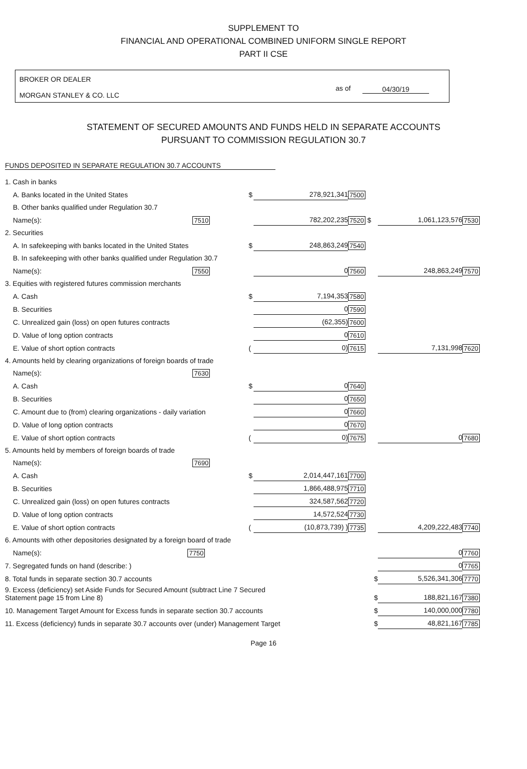SUPPLEMENT TO
FINANCIAL AND OPERATIONAL COMBINED UNIFORM SINGLE REPORT
PART II CSE
BROKER OR DEALER
MORGAN STANLEY & CO. LLC
as of 04/30/19
STATEMENT OF SECURED AMOUNTS AND FUNDS HELD IN SEPARATE ACCOUNTS
PURSUANT TO COMMISSION REGULATION 30.7
FUNDS DEPOSITED IN SEPARATE REGULATION 30.7 ACCOUNTS
| 1. Cash in banks | | | | | |
| A. Banks located in the United States | $ | 278,921,341 | 7500 | | |
| B. Other banks qualified under Regulation 30.7 | | | | | |
| Name(s): 7510 | | 782,202,235 | 7520 $ | 1,061,123,576 | 7530 |
| 2. Securities | | | | | |
| A. In safekeeping with banks located in the United States | $ | 248,863,249 | 7540 | | |
| B. In safekeeping with other banks qualified under Regulation 30.7 | | | | | |
| Name(s): 7550 | | 0 | 7560 | 248,863,249 | 7570 |
| 3. Equities with registered futures commission merchants | | | | | |
| A. Cash | $ | 7,194,353 | 7580 | | |
| B. Securities | | 0 | 7590 | | |
| C. Unrealized gain (loss) on open futures contracts | | (62,355) | 7600 | | |
| D. Value of long option contracts | | 0 | 7610 | | |
| E. Value of short option contracts | ( | 0) | 7615 | 7,131,998 | 7620 |
| 4. Amounts held by clearing organizations of foreign boards of trade | | | | | |
| Name(s): 7630 | | | | | |
| A. Cash | $ | 0 | 7640 | | |
| B. Securities | | 0 | 7650 | | |
| C. Amount due to (from) clearing organizations - daily variation | | 0 | 7660 | | |
| D. Value of long option contracts | | 0 | 7670 | | |
| E. Value of short option contracts | ( | 0) | 7675 | 0 | 7680 |
| 5. Amounts held by members of foreign boards of trade | | | | | |
| Name(s): 7690 | | | | | |
| A. Cash | $ | 2,014,447,161 | 7700 | | |
| B. Securities | | 1,866,488,975 | 7710 | | |
| C. Unrealized gain (loss) on open futures contracts | | 324,587,562 | 7720 | | |
| D. Value of long option contracts | | 14,572,524 | 7730 | | |
| E. Value of short option contracts | ( | (10,873,739) ) | 7735 | 4,209,222,483 | 7740 |
| 6. Amounts with other depositories designated by a foreign board of trade | | | | | |
| Name(s): 7750 | | | | 0 | 7760 |
| 7. Segregated funds on hand (describe: ) | | | | 0 | 7765 |
| 8. Total funds in separate section 30.7 accounts | | | $ | 5,526,341,306 | 7770 |
| 9. Excess (deficiency) set Aside Funds for Secured Amount (subtract Line 7 Secured Statement page 15 from Line 8) | | | $ | 188,821,167 | 7380 |
| 10. Management Target Amount for Excess funds in separate section 30.7 accounts | | | $ | 140,000,000 | 7780 |
| 11. Excess (deficiency) funds in separate 30.7 accounts over (under) Management Target | | | $ | 48,821,167 | 7785 |
Page 16